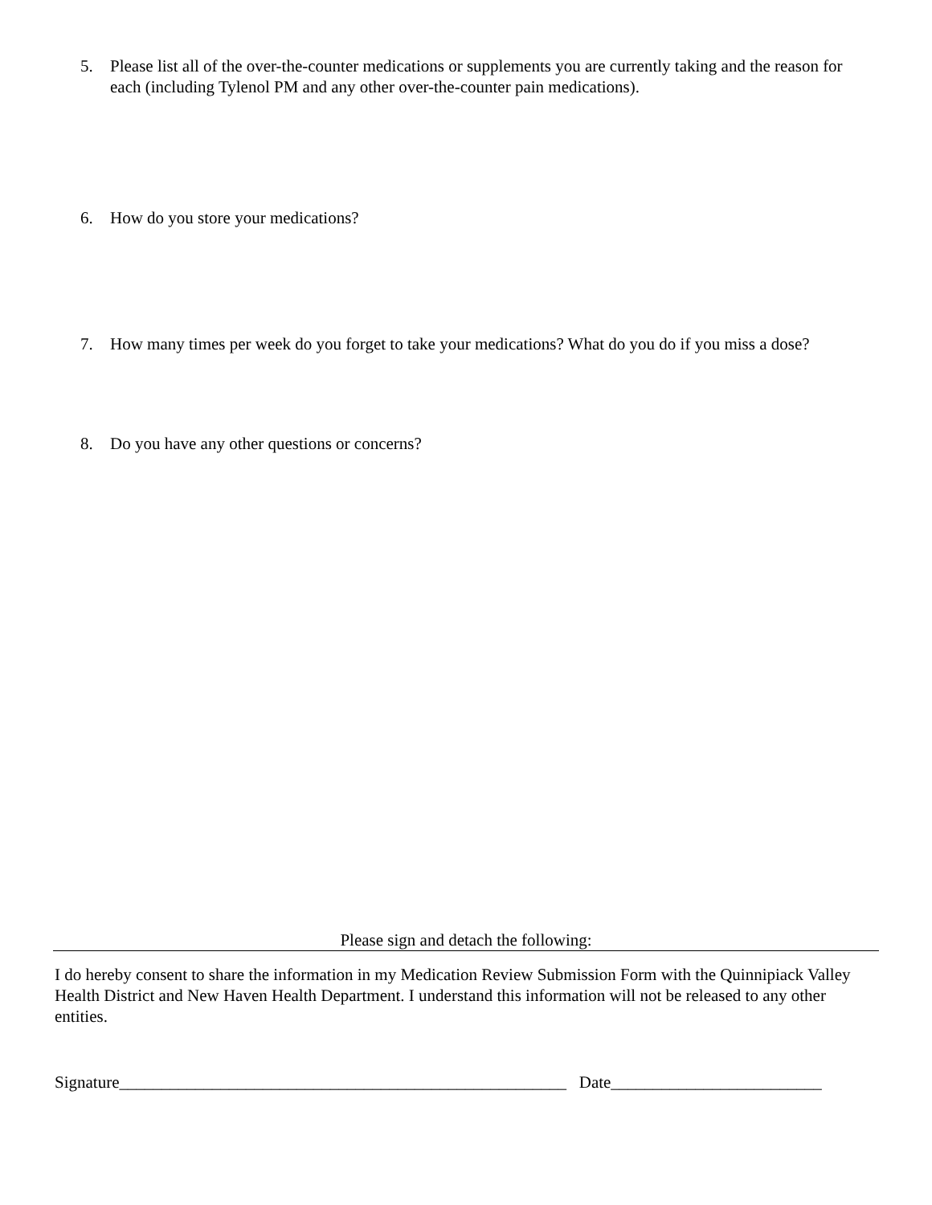5. Please list all of the over-the-counter medications or supplements you are currently taking and the reason for each (including Tylenol PM and any other over-the-counter pain medications).
6. How do you store your medications?
7. How many times per week do you forget to take your medications? What do you do if you miss a dose?
8. Do you have any other questions or concerns?
Please sign and detach the following:
I do hereby consent to share the information in my Medication Review Submission Form with the Quinnipiack Valley Health District and New Haven Health Department. I understand this information will not be released to any other entities.
Signature_____________________________________________________ Date_________________________